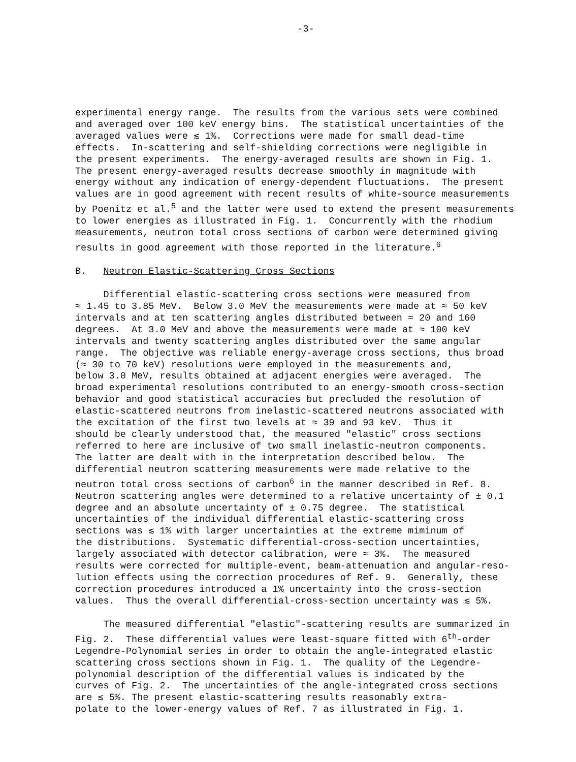-3-
experimental energy range. The results from the various sets were combined and averaged over 100 keV energy bins. The statistical uncertainties of the averaged values were ≲ 1%. Corrections were made for small dead-time effects. In-scattering and self-shielding corrections were negligible in the present experiments. The energy-averaged results are shown in Fig. 1. The present energy-averaged results decrease smoothly in magnitude with energy without any indication of energy-dependent fluctuations. The present values are in good agreement with recent results of white-source measurements by Poenitz et al.<sup>5</sup> and the latter were used to extend the present measurements to lower energies as illustrated in Fig. 1. Concurrently with the rhodium measurements, neutron total cross sections of carbon were determined giving results in good agreement with those reported in the literature.<sup>6</sup>
B. Neutron Elastic-Scattering Cross Sections
Differential elastic-scattering cross sections were measured from ≈ 1.45 to 3.85 MeV. Below 3.0 MeV the measurements were made at ≈ 50 keV intervals and at ten scattering angles distributed between ≈ 20 and 160 degrees. At 3.0 MeV and above the measurements were made at ≈ 100 keV intervals and twenty scattering angles distributed over the same angular range. The objective was reliable energy-average cross sections, thus broad (≈ 30 to 70 keV) resolutions were employed in the measurements and, below 3.0 MeV, results obtained at adjacent energies were averaged. The broad experimental resolutions contributed to an energy-smooth cross-section behavior and good statistical accuracies but precluded the resolution of elastic-scattered neutrons from inelastic-scattered neutrons associated with the excitation of the first two levels at ≈ 39 and 93 keV. Thus it should be clearly understood that, the measured "elastic" cross sections referred to here are inclusive of two small inelastic-neutron components. The latter are dealt with in the interpretation described below. The differential neutron scattering measurements were made relative to the neutron total cross sections of carbon<sup>6</sup> in the manner described in Ref. 8. Neutron scattering angles were determined to a relative uncertainty of ± 0.1 degree and an absolute uncertainty of ± 0.75 degree. The statistical uncertainties of the individual differential elastic-scattering cross sections was ≲ 1% with larger uncertainties at the extreme miminum of the distributions. Systematic differential-cross-section uncertainties, largely associated with detector calibration, were ≈ 3%. The measured results were corrected for multiple-event, beam-attenuation and angular-reso- lution effects using the correction procedures of Ref. 9. Generally, these correction procedures introduced a 1% uncertainty into the cross-section values. Thus the overall differential-cross-section uncertainty was ≲ 5%.
The measured differential "elastic"-scattering results are summarized in Fig. 2. These differential values were least-square fitted with 6<sup>th</sup>-order Legendre-Polynomial series in order to obtain the angle-integrated elastic scattering cross sections shown in Fig. 1. The quality of the Legendre- polynomial description of the differential values is indicated by the curves of Fig. 2. The uncertainties of the angle-integrated cross sections are ≲ 5%. The present elastic-scattering results reasonably extra- polate to the lower-energy values of Ref. 7 as illustrated in Fig. 1.